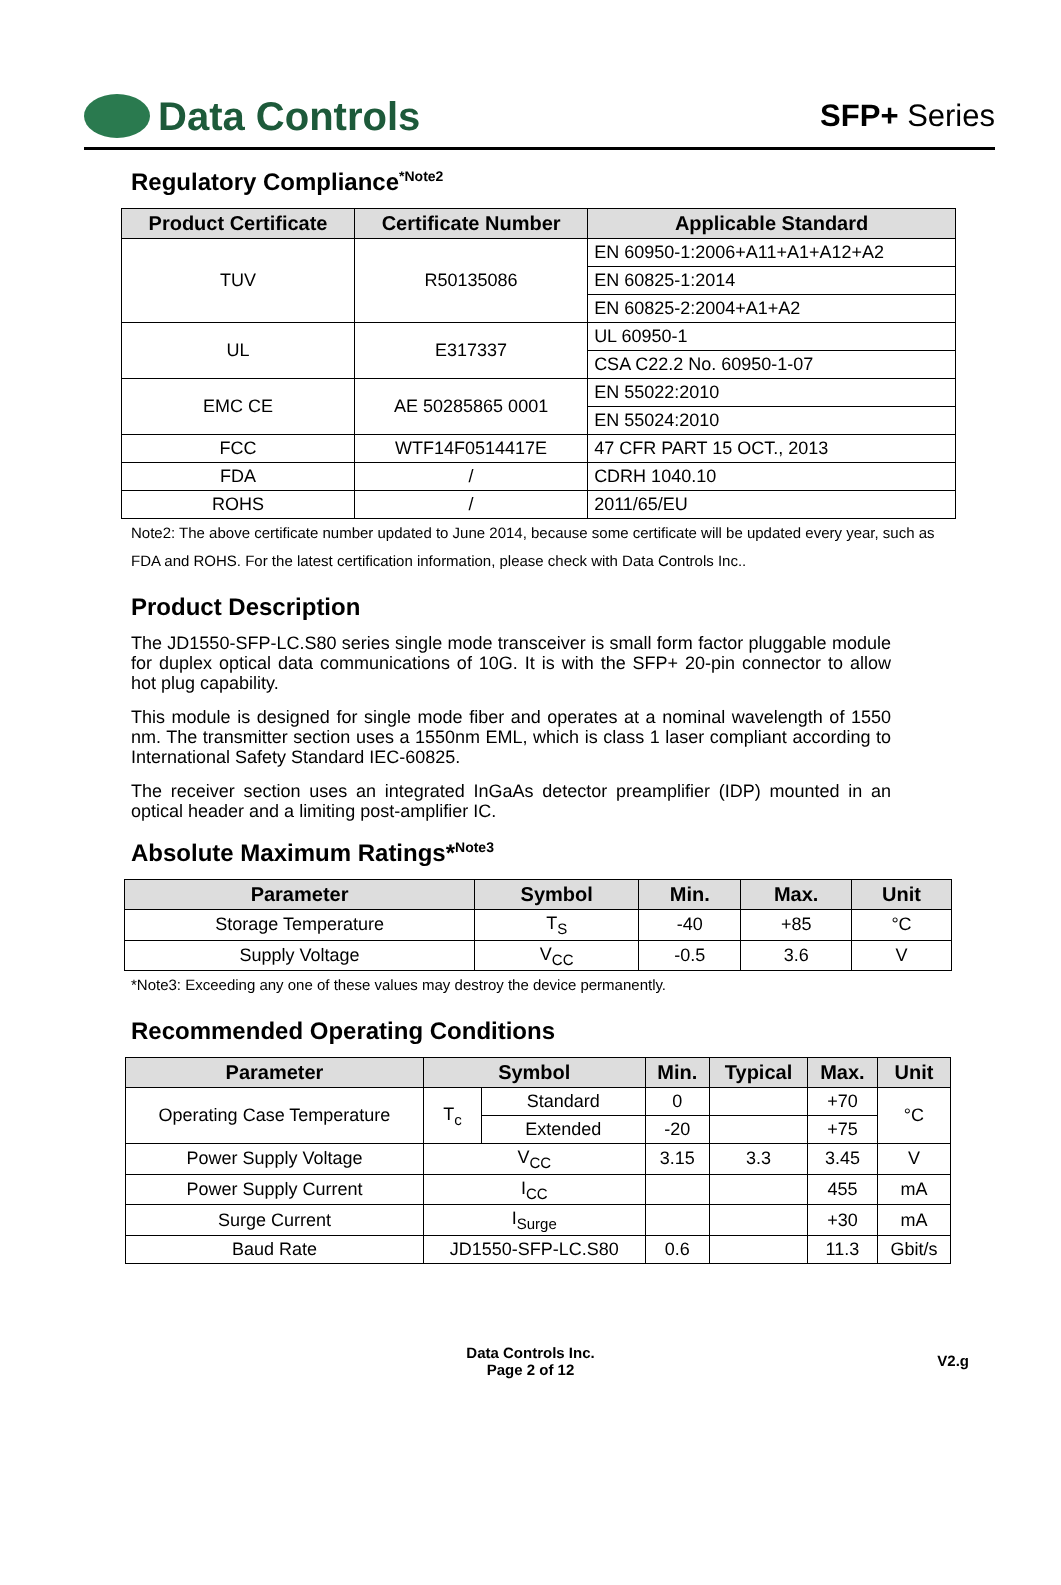Data Controls
SFP+ Series
Regulatory Compliance<sup>*Note2</sup>
| Product Certificate | Certificate Number | Applicable Standard |
| --- | --- | --- |
| TUV | R50135086 | EN 60950-1:2006+A11+A1+A12+A2 |
| | | EN 60825-1:2014 |
| | | EN 60825-2:2004+A1+A2 |
| UL | E317337 | UL 60950-1 |
| | | CSA C22.2 No. 60950-1-07 |
| EMC CE | AE 50285865 0001 | EN 55022:2010 |
| | | EN 55024:2010 |
| FCC | WTF14F0514417E | 47 CFR PART 15 OCT., 2013 |
| FDA | / | CDRH 1040.10 |
| ROHS | / | 2011/65/EU |
Note2: The above certificate number updated to June 2014, because some certificate will be updated every year, such as FDA and ROHS. For the latest certification information, please check with Data Controls Inc..
Product Description
The JD1550-SFP-LC.S80 series single mode transceiver is small form factor pluggable module for duplex optical data communications of 10G. It is with the SFP+ 20-pin connector to allow hot plug capability.
This module is designed for single mode fiber and operates at a nominal wavelength of 1550 nm. The transmitter section uses a 1550nm EML, which is class 1 laser compliant according to International Safety Standard IEC-60825.
The receiver section uses an integrated InGaAs detector preamplifier (IDP) mounted in an optical header and a limiting post-amplifier IC.
Absolute Maximum Ratings*<sup>Note3</sup>
| Parameter | Symbol | Min. | Max. | Unit |
| --- | --- | --- | --- | --- |
| Storage Temperature | T<sub>S</sub> | -40 | +85 | °C |
| Supply Voltage | V<sub>CC</sub> | -0.5 | 3.6 | V |
*Note3: Exceeding any one of these values may destroy the device permanently.
Recommended Operating Conditions
| Parameter | Symbol | | Min. | Typical | Max. | Unit |
| --- | --- | --- | --- | --- | --- | --- |
| Operating Case Temperature | T<sub>c</sub> | Standard | 0 | | +70 | °C |
| | | Extended | -20 | | +75 | |
| Power Supply Voltage | V<sub>CC</sub> | | 3.15 | 3.3 | 3.45 | V |
| Power Supply Current | I<sub>CC</sub> | | | | 455 | mA |
| Surge Current | I<sub>Surge</sub> | | | | +30 | mA |
| Baud Rate | JD1550-SFP-LC.S80 | | 0.6 | | 11.3 | Gbit/s |
Data Controls Inc.
Page 2 of 12
V2.g